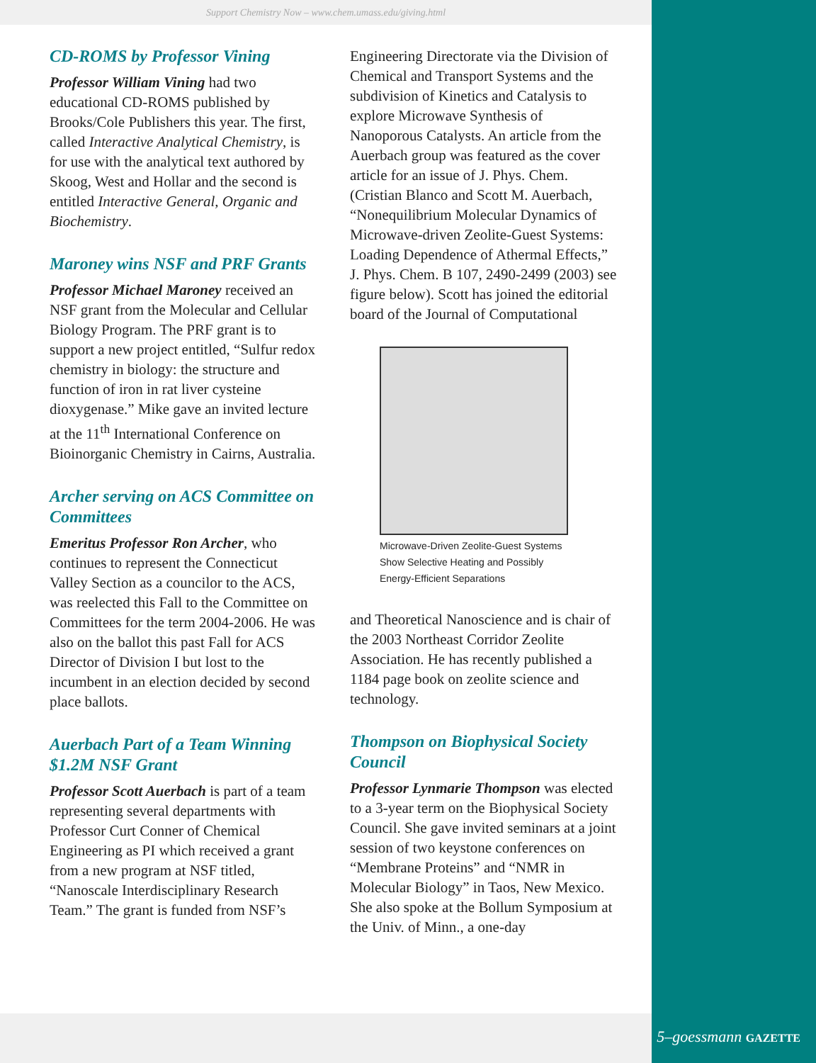Support Chemistry Now – www.chem.umass.edu/giving.html
CD-ROMS by Professor Vining
Professor William Vining had two educational CD-ROMS published by Brooks/Cole Publishers this year. The first, called Interactive Analytical Chemistry, is for use with the analytical text authored by Skoog, West and Hollar and the second is entitled Interactive General, Organic and Biochemistry.
Maroney wins NSF and PRF Grants
Professor Michael Maroney received an NSF grant from the Molecular and Cellular Biology Program. The PRF grant is to support a new project entitled, “Sulfur redox chemistry in biology: the structure and function of iron in rat liver cysteine dioxygenase.” Mike gave an invited lecture at the 11<sup>th</sup> International Conference on Bioinorganic Chemistry in Cairns, Australia.
Archer serving on ACS Committee on Committees
Emeritus Professor Ron Archer, who continues to represent the Connecticut Valley Section as a councilor to the ACS, was reelected this Fall to the Committee on Committees for the term 2004-2006. He was also on the ballot this past Fall for ACS Director of Division I but lost to the incumbent in an election decided by second place ballots.
Auerbach Part of a Team Winning $1.2M NSF Grant
Professor Scott Auerbach is part of a team representing several departments with Professor Curt Conner of Chemical Engineering as PI which received a grant from a new program at NSF titled, “Nanoscale Interdisciplinary Research Team.” The grant is funded from NSF’s
Engineering Directorate via the Division of Chemical and Transport Systems and the subdivision of Kinetics and Catalysis to explore Microwave Synthesis of Nanoporous Catalysts. An article from the Auerbach group was featured as the cover article for an issue of J. Phys. Chem. (Cristian Blanco and Scott M. Auerbach, “Nonequilibrium Molecular Dynamics of Microwave-driven Zeolite-Guest Systems: Loading Dependence of Athermal Effects,” J. Phys. Chem. B 107, 2490-2499 (2003) see figure below). Scott has joined the editorial board of the Journal of Computational
Microwave-Driven Zeolite-Guest Systems Show Selective Heating and Possibly Energy-Efficient Separations
and Theoretical Nanoscience and is chair of the 2003 Northeast Corridor Zeolite Association. He has recently published a 1184 page book on zeolite science and technology.
Thompson on Biophysical Society Council
Professor Lynmarie Thompson was elected to a 3-year term on the Biophysical Society Council. She gave invited seminars at a joint session of two keystone conferences on “Membrane Proteins” and “NMR in Molecular Biology” in Taos, New Mexico. She also spoke at the Bollum Symposium at the Univ. of Minn., a one-day
5–goessmann GAZETTE